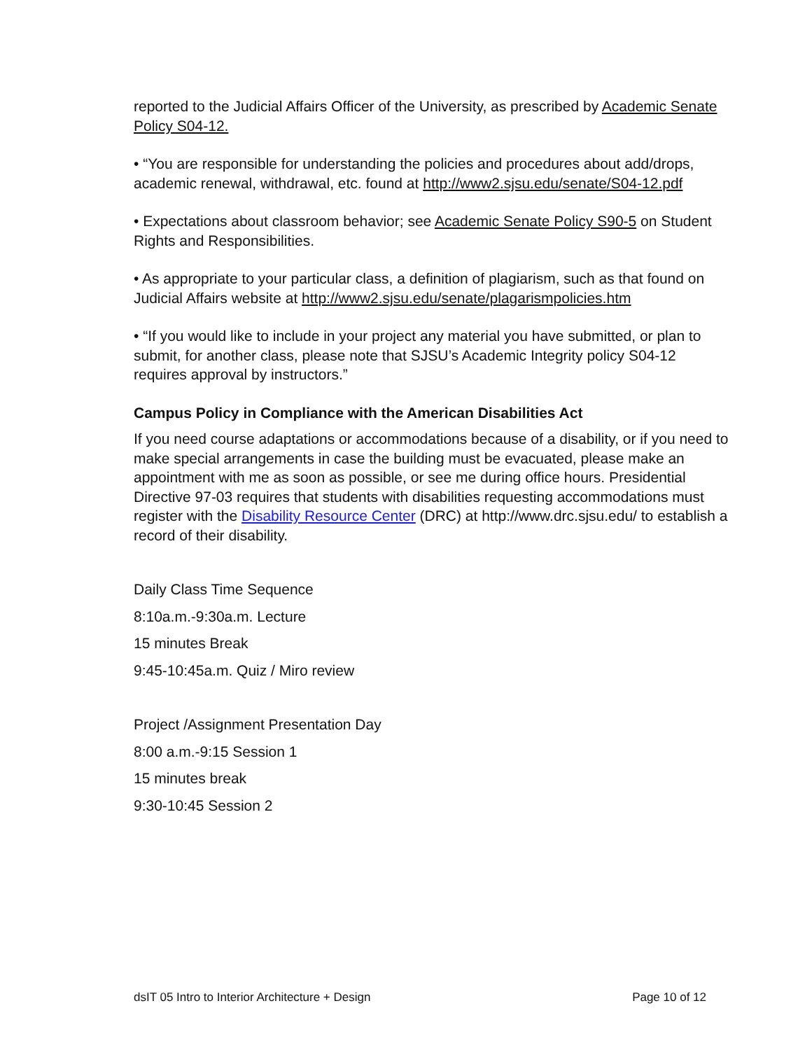reported to the Judicial Affairs Officer of the University, as prescribed by Academic Senate Policy S04-12.
• “You are responsible for understanding the policies and procedures about add/drops, academic renewal, withdrawal, etc. found at http://www2.sjsu.edu/senate/S04-12.pdf
• Expectations about classroom behavior; see Academic Senate Policy S90-5 on Student Rights and Responsibilities.
• As appropriate to your particular class, a definition of plagiarism, such as that found on Judicial Affairs website at http://www2.sjsu.edu/senate/plagarismpolicies.htm
• “If you would like to include in your project any material you have submitted, or plan to submit, for another class, please note that SJSU’s Academic Integrity policy S04-12 requires approval by instructors.”
Campus Policy in Compliance with the American Disabilities Act
If you need course adaptations or accommodations because of a disability, or if you need to make special arrangements in case the building must be evacuated, please make an appointment with me as soon as possible, or see me during office hours. Presidential Directive 97-03 requires that students with disabilities requesting accommodations must register with the Disability Resource Center (DRC) at http://www.drc.sjsu.edu/ to establish a record of their disability.
Daily Class Time Sequence
8:10a.m.-9:30a.m. Lecture
15 minutes Break
9:45-10:45a.m. Quiz / Miro review
Project /Assignment Presentation Day
8:00 a.m.-9:15 Session 1
15 minutes break
9:30-10:45 Session 2
dsIT 05 Intro to Interior Architecture + Design Page 10 of 12